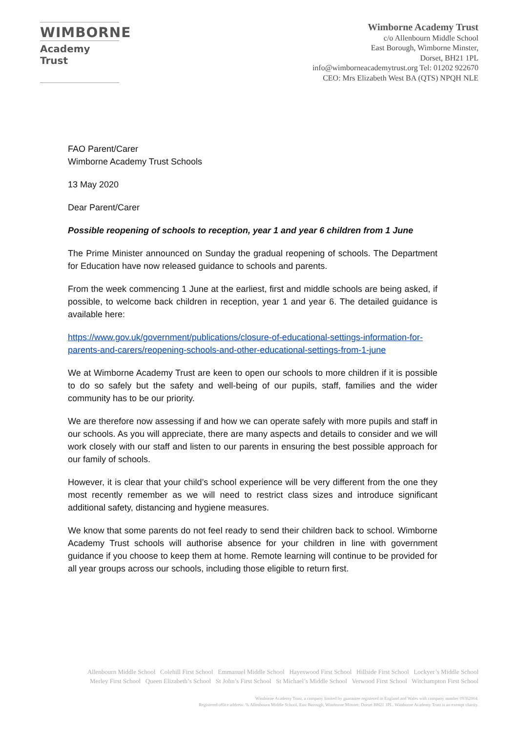WIMBORNE
Academy Trust
Wimborne Academy Trust
c/o Allenbourn Middle School
East Borough, Wimborne Minster,
Dorset, BH21 1PL
info@wimborneacademytrust.org Tel: 01202 922670
CEO: Mrs Elizabeth West BA (QTS) NPQH NLE
FAO Parent/Carer
Wimborne Academy Trust Schools
13 May 2020
Dear Parent/Carer
Possible reopening of schools to reception, year 1 and year 6 children from 1 June
The Prime Minister announced on Sunday the gradual reopening of schools. The Department for Education have now released guidance to schools and parents.
From the week commencing 1 June at the earliest, first and middle schools are being asked, if possible, to welcome back children in reception, year 1 and year 6. The detailed guidance is available here:
https://www.gov.uk/government/publications/closure-of-educational-settings-information-for-parents-and-carers/reopening-schools-and-other-educational-settings-from-1-june
We at Wimborne Academy Trust are keen to open our schools to more children if it is possible to do so safely but the safety and well-being of our pupils, staff, families and the wider community has to be our priority.
We are therefore now assessing if and how we can operate safely with more pupils and staff in our schools. As you will appreciate, there are many aspects and details to consider and we will work closely with our staff and listen to our parents in ensuring the best possible approach for our family of schools.
However, it is clear that your child’s school experience will be very different from the one they most recently remember as we will need to restrict class sizes and introduce significant additional safety, distancing and hygiene measures.
We know that some parents do not feel ready to send their children back to school. Wimborne Academy Trust schools will authorise absence for your children in line with government guidance if you choose to keep them at home. Remote learning will continue to be provided for all year groups across our schools, including those eligible to return first.
Allenbourn Middle School Colehill First School Emmanuel Middle School Hayeswood First School Hillside First School Lockyer’s Middle School
Merley First School Queen Elizabeth’s School St John’s First School St Michael’s Middle School Verwood First School Witchampton First School
Wimborne Academy Trust, a company limited by guarantee registered in England and Wales with company number 09362004.
Registered office address: % Allenbourn Middle School, East Borough, Wimborne Minster, Dorset BH21 1PL. Wimborne Academy Trust is an exempt charity.